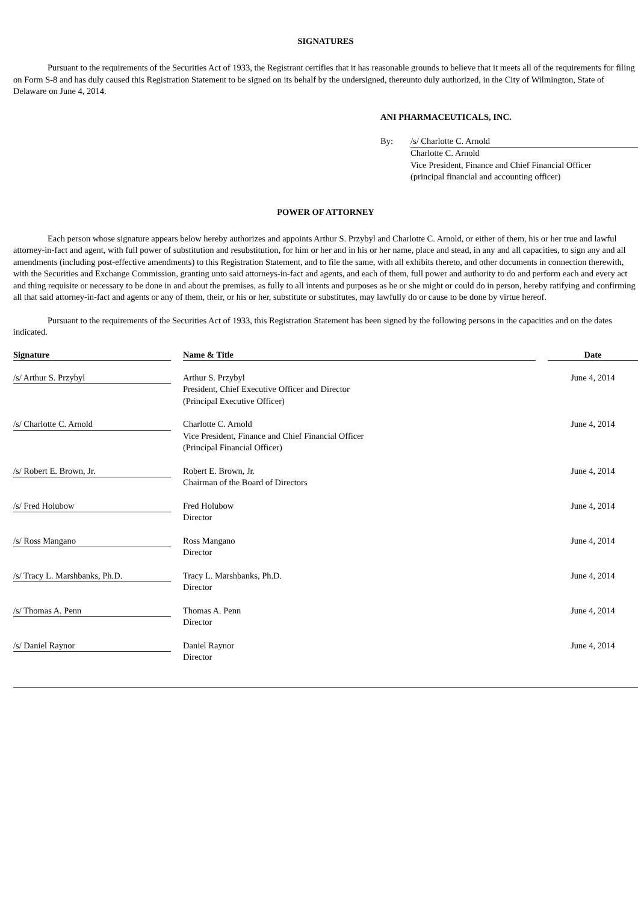SIGNATURES
Pursuant to the requirements of the Securities Act of 1933, the Registrant certifies that it has reasonable grounds to believe that it meets all of the requirements for filing on Form S-8 and has duly caused this Registration Statement to be signed on its behalf by the undersigned, thereunto duly authorized, in the City of Wilmington, State of Delaware on June 4, 2014.
ANI PHARMACEUTICALS, INC.
By: /s/ Charlotte C. Arnold
Charlotte C. Arnold
Vice President, Finance and Chief Financial Officer
(principal financial and accounting officer)
POWER OF ATTORNEY
Each person whose signature appears below hereby authorizes and appoints Arthur S. Przybyl and Charlotte C. Arnold, or either of them, his or her true and lawful attorney-in-fact and agent, with full power of substitution and resubstitution, for him or her and in his or her name, place and stead, in any and all capacities, to sign any and all amendments (including post-effective amendments) to this Registration Statement, and to file the same, with all exhibits thereto, and other documents in connection therewith, with the Securities and Exchange Commission, granting unto said attorneys-in-fact and agents, and each of them, full power and authority to do and perform each and every act and thing requisite or necessary to be done in and about the premises, as fully to all intents and purposes as he or she might or could do in person, hereby ratifying and confirming all that said attorney-in-fact and agents or any of them, their, or his or her, substitute or substitutes, may lawfully do or cause to be done by virtue hereof.
Pursuant to the requirements of the Securities Act of 1933, this Registration Statement has been signed by the following persons in the capacities and on the dates indicated.
| Signature | | Name & Title | | Date |
| --- | --- | --- | --- | --- |
| /s/ Arthur S. Przybyl | | Arthur S. Przybyl President, Chief Executive Officer and Director (Principal Executive Officer) | | June 4, 2014 |
| /s/ Charlotte C. Arnold | | Charlotte C. Arnold Vice President, Finance and Chief Financial Officer (Principal Financial Officer) | | June 4, 2014 |
| /s/ Robert E. Brown, Jr. | | Robert E. Brown, Jr. Chairman of the Board of Directors | | June 4, 2014 |
| /s/ Fred Holubow | | Fred Holubow Director | | June 4, 2014 |
| /s/ Ross Mangano | | Ross Mangano Director | | June 4, 2014 |
| /s/ Tracy L. Marshbanks, Ph.D. | | Tracy L. Marshbanks, Ph.D. Director | | June 4, 2014 |
| /s/ Thomas A. Penn | | Thomas A. Penn Director | | June 4, 2014 |
| /s/ Daniel Raynor | | Daniel Raynor Director | | June 4, 2014 |